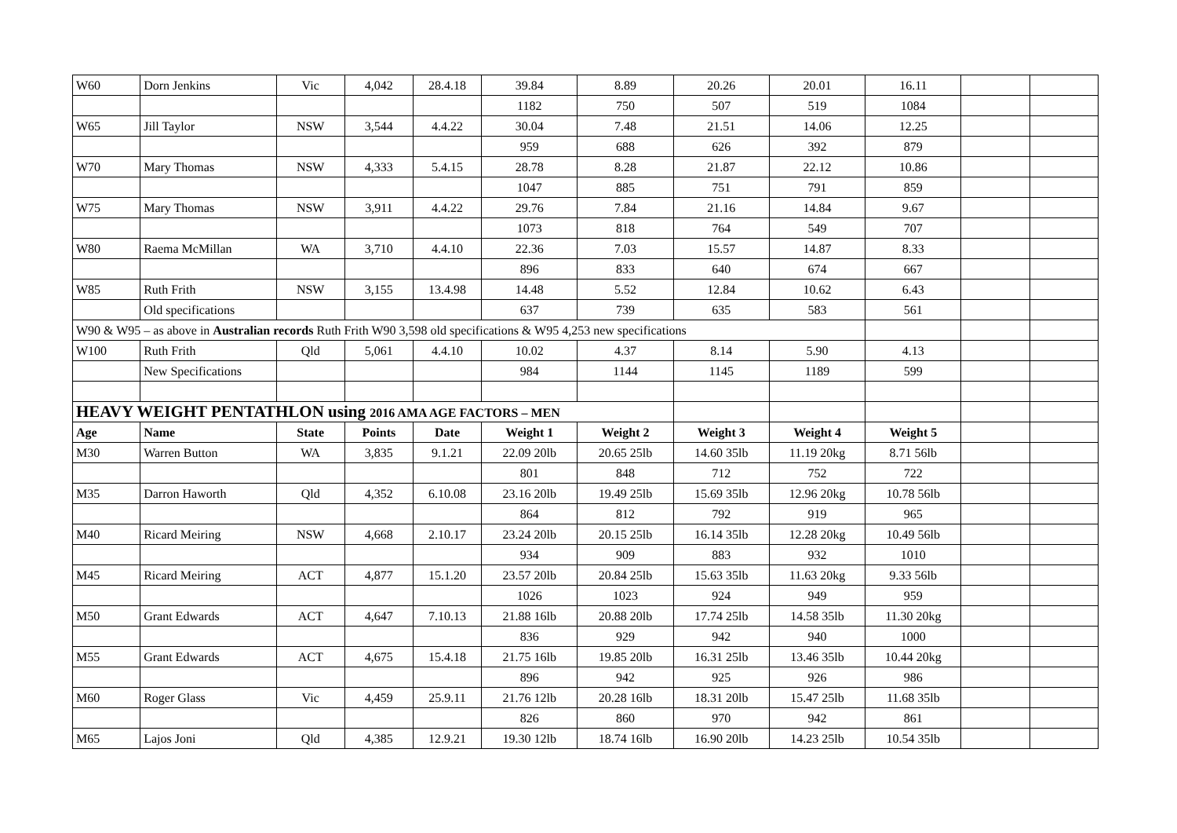| W60 | Dorn Jenkins | Vic | 4,042 | 28.4.18 | 39.84 | 8.89 | 20.26 | 20.01 | 16.11 | | |
| | | | | | 1182 | 750 | 507 | 519 | 1084 | | |
| W65 | Jill Taylor | NSW | 3,544 | 4.4.22 | 30.04 | 7.48 | 21.51 | 14.06 | 12.25 | | |
| | | | | | 959 | 688 | 626 | 392 | 879 | | |
| W70 | Mary Thomas | NSW | 4,333 | 5.4.15 | 28.78 | 8.28 | 21.87 | 22.12 | 10.86 | | |
| | | | | | 1047 | 885 | 751 | 791 | 859 | | |
| W75 | Mary Thomas | NSW | 3,911 | 4.4.22 | 29.76 | 7.84 | 21.16 | 14.84 | 9.67 | | |
| | | | | | 1073 | 818 | 764 | 549 | 707 | | |
| W80 | Raema McMillan | WA | 3,710 | 4.4.10 | 22.36 | 7.03 | 15.57 | 14.87 | 8.33 | | |
| | | | | | 896 | 833 | 640 | 674 | 667 | | |
| W85 | Ruth Frith | NSW | 3,155 | 13.4.98 | 14.48 | 5.52 | 12.84 | 10.62 | 6.43 | | |
| | Old specifications | | | | 637 | 739 | 635 | 583 | 561 | | |
| W90 & W95 – as above in Australian records Ruth Frith W90 3,598 old specifications & W95 4,253 new specifications | | | | | | | | | | | |
| W100 | Ruth Frith | Qld | 5,061 | 4.4.10 | 10.02 | 4.37 | 8.14 | 5.90 | 4.13 | | |
| | New Specifications | | | | 984 | 1144 | 1145 | 1189 | 599 | | |
| HEAVY WEIGHT PENTATHLON using 2016 AMA AGE FACTORS – MEN | | | | | | | | | | | |
| Age | Name | State | Points | Date | Weight 1 | Weight 2 | Weight 3 | Weight 4 | Weight 5 | | |
| M30 | Warren Button | WA | 3,835 | 9.1.21 | 22.09 20lb | 20.65 25lb | 14.60 35lb | 11.19 20kg | 8.71 56lb | | |
| | | | | | 801 | 848 | 712 | 752 | 722 | | |
| M35 | Darron Haworth | Qld | 4,352 | 6.10.08 | 23.16 20lb | 19.49 25lb | 15.69 35lb | 12.96 20kg | 10.78 56lb | | |
| | | | | | 864 | 812 | 792 | 919 | 965 | | |
| M40 | Ricard Meiring | NSW | 4,668 | 2.10.17 | 23.24 20lb | 20.15 25lb | 16.14 35lb | 12.28 20kg | 10.49 56lb | | |
| | | | | | 934 | 909 | 883 | 932 | 1010 | | |
| M45 | Ricard Meiring | ACT | 4,877 | 15.1.20 | 23.57 20lb | 20.84 25lb | 15.63 35lb | 11.63 20kg | 9.33 56lb | | |
| | | | | | 1026 | 1023 | 924 | 949 | 959 | | |
| M50 | Grant Edwards | ACT | 4,647 | 7.10.13 | 21.88 16lb | 20.88 20lb | 17.74 25lb | 14.58 35lb | 11.30 20kg | | |
| | | | | | 836 | 929 | 942 | 940 | 1000 | | |
| M55 | Grant Edwards | ACT | 4,675 | 15.4.18 | 21.75 16lb | 19.85 20lb | 16.31 25lb | 13.46 35lb | 10.44 20kg | | |
| | | | | | 896 | 942 | 925 | 926 | 986 | | |
| M60 | Roger Glass | Vic | 4,459 | 25.9.11 | 21.76 12lb | 20.28 16lb | 18.31 20lb | 15.47 25lb | 11.68 35lb | | |
| | | | | | 826 | 860 | 970 | 942 | 861 | | |
| M65 | Lajos Joni | Qld | 4,385 | 12.9.21 | 19.30 12lb | 18.74 16lb | 16.90 20lb | 14.23 25lb | 10.54 35lb | | |